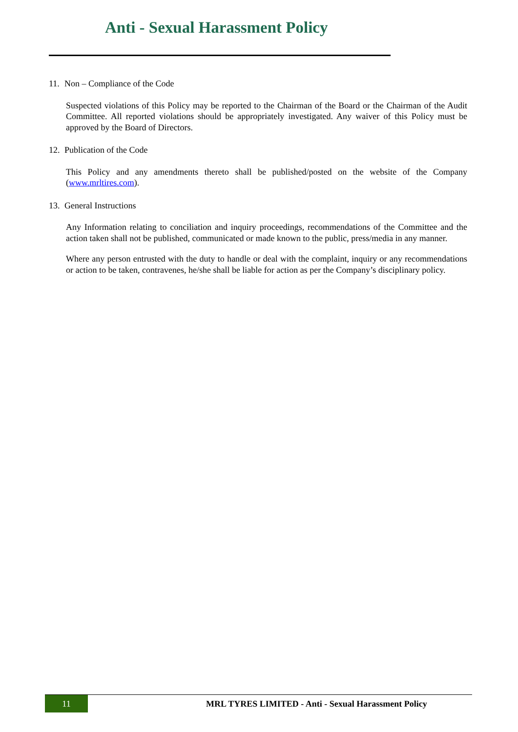Anti - Sexual Harassment Policy
11. Non – Compliance of the Code
Suspected violations of this Policy may be reported to the Chairman of the Board or the Chairman of the Audit Committee. All reported violations should be appropriately investigated. Any waiver of this Policy must be approved by the Board of Directors.
12. Publication of the Code
This Policy and any amendments thereto shall be published/posted on the website of the Company (www.mrltires.com).
13. General Instructions
Any Information relating to conciliation and inquiry proceedings, recommendations of the Committee and the action taken shall not be published, communicated or made known to the public, press/media in any manner.
Where any person entrusted with the duty to handle or deal with the complaint, inquiry or any recommendations or action to be taken, contravenes, he/she shall be liable for action as per the Company’s disciplinary policy.
11
MRL TYRES LIMITED - Anti - Sexual Harassment Policy